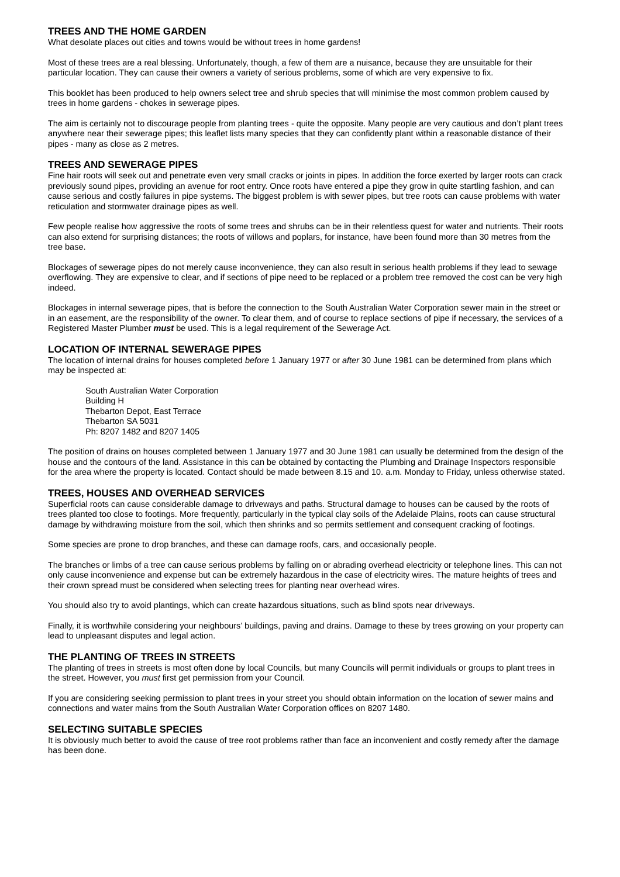TREES AND THE HOME GARDEN
What desolate places out cities and towns would be without trees in home gardens!
Most of these trees are a real blessing. Unfortunately, though, a few of them are a nuisance, because they are unsuitable for their particular location. They can cause their owners a variety of serious problems, some of which are very expensive to fix.
This booklet has been produced to help owners select tree and shrub species that will minimise the most common problem caused by trees in home gardens - chokes in sewerage pipes.
The aim is certainly not to discourage people from planting trees - quite the opposite. Many people are very cautious and don’t plant trees anywhere near their sewerage pipes; this leaflet lists many species that they can confidently plant within a reasonable distance of their pipes - many as close as 2 metres.
TREES AND SEWERAGE PIPES
Fine hair roots will seek out and penetrate even very small cracks or joints in pipes. In addition the force exerted by larger roots can crack previously sound pipes, providing an avenue for root entry. Once roots have entered a pipe they grow in quite startling fashion, and can cause serious and costly failures in pipe systems. The biggest problem is with sewer pipes, but tree roots can cause problems with water reticulation and stormwater drainage pipes as well.
Few people realise how aggressive the roots of some trees and shrubs can be in their relentless quest for water and nutrients. Their roots can also extend for surprising distances; the roots of willows and poplars, for instance, have been found more than 30 metres from the tree base.
Blockages of sewerage pipes do not merely cause inconvenience, they can also result in serious health problems if they lead to sewage overflowing. They are expensive to clear, and if sections of pipe need to be replaced or a problem tree removed the cost can be very high indeed.
Blockages in internal sewerage pipes, that is before the connection to the South Australian Water Corporation sewer main in the street or in an easement, are the responsibility of the owner. To clear them, and of course to replace sections of pipe if necessary, the services of a Registered Master Plumber must be used. This is a legal requirement of the Sewerage Act.
LOCATION OF INTERNAL SEWERAGE PIPES
The location of internal drains for houses completed before 1 January 1977 or after 30 June 1981 can be determined from plans which may be inspected at:
South Australian Water Corporation
Building H
Thebarton Depot, East Terrace
Thebarton SA 5031
Ph: 8207 1482 and 8207 1405
The position of drains on houses completed between 1 January 1977 and 30 June 1981 can usually be determined from the design of the house and the contours of the land. Assistance in this can be obtained by contacting the Plumbing and Drainage Inspectors responsible for the area where the property is located. Contact should be made between 8.15 and 10. a.m. Monday to Friday, unless otherwise stated.
TREES, HOUSES AND OVERHEAD SERVICES
Superficial roots can cause considerable damage to driveways and paths. Structural damage to houses can be caused by the roots of trees planted too close to footings. More frequently, particularly in the typical clay soils of the Adelaide Plains, roots can cause structural damage by withdrawing moisture from the soil, which then shrinks and so permits settlement and consequent cracking of footings.
Some species are prone to drop branches, and these can damage roofs, cars, and occasionally people.
The branches or limbs of a tree can cause serious problems by falling on or abrading overhead electricity or telephone lines. This can not only cause inconvenience and expense but can be extremely hazardous in the case of electricity wires. The mature heights of trees and their crown spread must be considered when selecting trees for planting near overhead wires.
You should also try to avoid plantings, which can create hazardous situations, such as blind spots near driveways.
Finally, it is worthwhile considering your neighbours’ buildings, paving and drains. Damage to these by trees growing on your property can lead to unpleasant disputes and legal action.
THE PLANTING OF TREES IN STREETS
The planting of trees in streets is most often done by local Councils, but many Councils will permit individuals or groups to plant trees in the street. However, you must first get permission from your Council.
If you are considering seeking permission to plant trees in your street you should obtain information on the location of sewer mains and connections and water mains from the South Australian Water Corporation offices on 8207 1480.
SELECTING SUITABLE SPECIES
It is obviously much better to avoid the cause of tree root problems rather than face an inconvenient and costly remedy after the damage has been done.